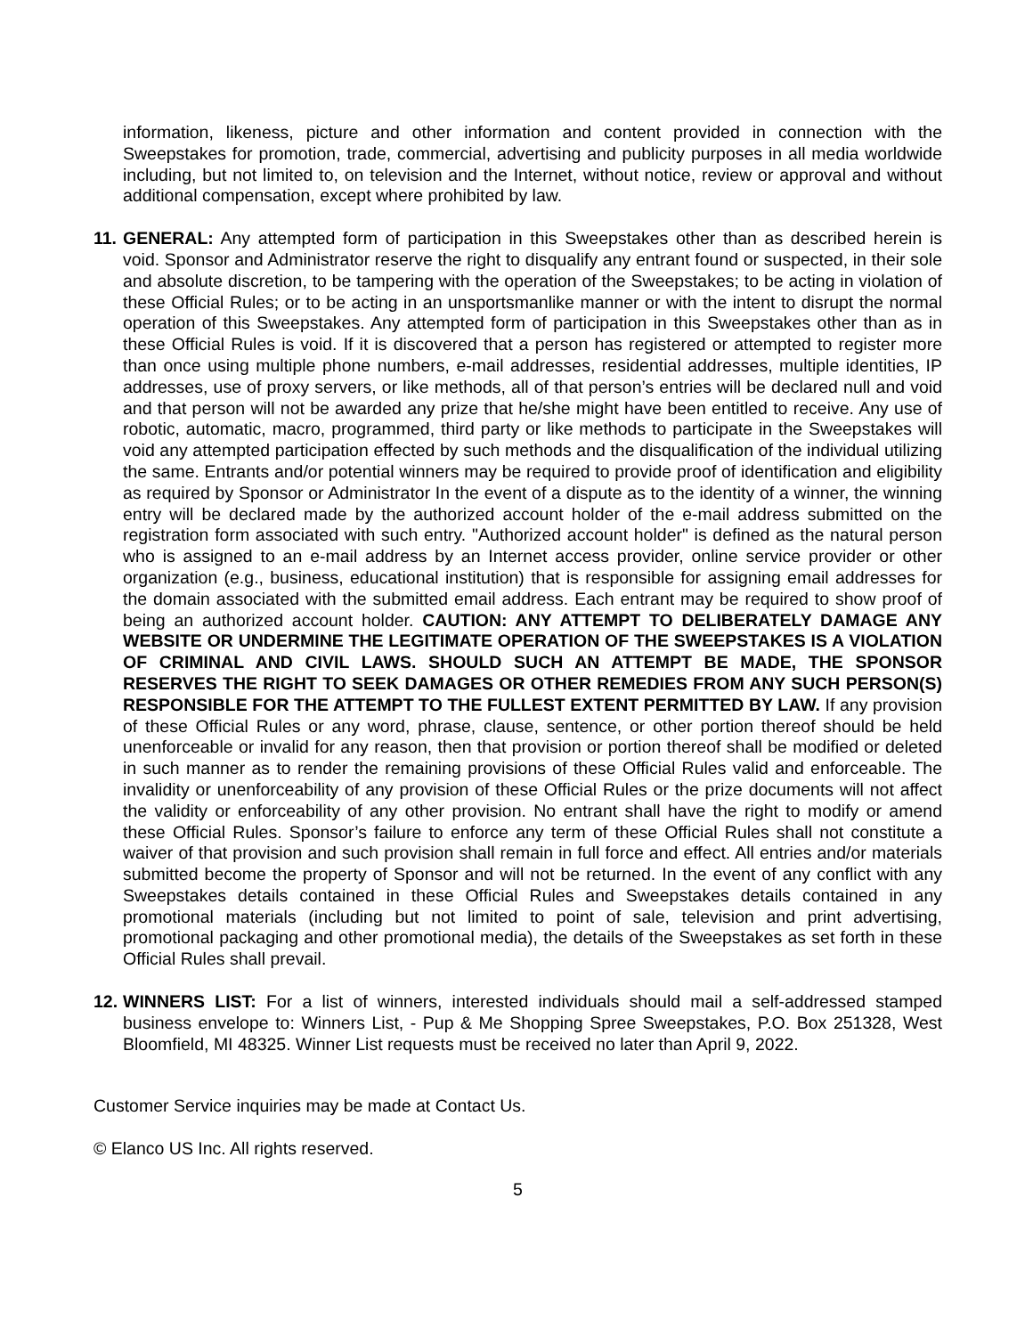information, likeness, picture and other information and content provided in connection with the Sweepstakes for promotion, trade, commercial, advertising and publicity purposes in all media worldwide including, but not limited to, on television and the Internet, without notice, review or approval and without additional compensation, except where prohibited by law.
11.
GENERAL: Any attempted form of participation in this Sweepstakes other than as described herein is void. Sponsor and Administrator reserve the right to disqualify any entrant found or suspected, in their sole and absolute discretion, to be tampering with the operation of the Sweepstakes; to be acting in violation of these Official Rules; or to be acting in an unsportsmanlike manner or with the intent to disrupt the normal operation of this Sweepstakes. Any attempted form of participation in this Sweepstakes other than as in these Official Rules is void. If it is discovered that a person has registered or attempted to register more than once using multiple phone numbers, e-mail addresses, residential addresses, multiple identities, IP addresses, use of proxy servers, or like methods, all of that person’s entries will be declared null and void and that person will not be awarded any prize that he/she might have been entitled to receive. Any use of robotic, automatic, macro, programmed, third party or like methods to participate in the Sweepstakes will void any attempted participation effected by such methods and the disqualification of the individual utilizing the same. Entrants and/or potential winners may be required to provide proof of identification and eligibility as required by Sponsor or Administrator In the event of a dispute as to the identity of a winner, the winning entry will be declared made by the authorized account holder of the e-mail address submitted on the registration form associated with such entry. "Authorized account holder" is defined as the natural person who is assigned to an e-mail address by an Internet access provider, online service provider or other organization (e.g., business, educational institution) that is responsible for assigning email addresses for the domain associated with the submitted email address. Each entrant may be required to show proof of being an authorized account holder. CAUTION: ANY ATTEMPT TO DELIBERATELY DAMAGE ANY WEBSITE OR UNDERMINE THE LEGITIMATE OPERATION OF THE SWEEPSTAKES IS A VIOLATION OF CRIMINAL AND CIVIL LAWS. SHOULD SUCH AN ATTEMPT BE MADE, THE SPONSOR RESERVES THE RIGHT TO SEEK DAMAGES OR OTHER REMEDIES FROM ANY SUCH PERSON(S) RESPONSIBLE FOR THE ATTEMPT TO THE FULLEST EXTENT PERMITTED BY LAW. If any provision of these Official Rules or any word, phrase, clause, sentence, or other portion thereof should be held unenforceable or invalid for any reason, then that provision or portion thereof shall be modified or deleted in such manner as to render the remaining provisions of these Official Rules valid and enforceable. The invalidity or unenforceability of any provision of these Official Rules or the prize documents will not affect the validity or enforceability of any other provision. No entrant shall have the right to modify or amend these Official Rules. Sponsor’s failure to enforce any term of these Official Rules shall not constitute a waiver of that provision and such provision shall remain in full force and effect. All entries and/or materials submitted become the property of Sponsor and will not be returned. In the event of any conflict with any Sweepstakes details contained in these Official Rules and Sweepstakes details contained in any promotional materials (including but not limited to point of sale, television and print advertising, promotional packaging and other promotional media), the details of the Sweepstakes as set forth in these Official Rules shall prevail.
12.
WINNERS LIST: For a list of winners, interested individuals should mail a self-addressed stamped business envelope to: Winners List, - Pup & Me Shopping Spree Sweepstakes, P.O. Box 251328, West Bloomfield, MI 48325. Winner List requests must be received no later than April 9, 2022.
Customer Service inquiries may be made at Contact Us.
© Elanco US Inc. All rights reserved.
5